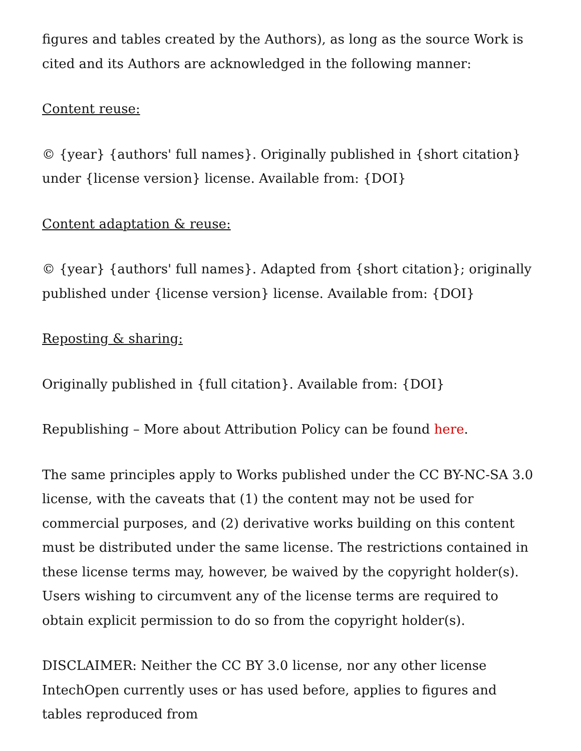figures and tables created by the Authors), as long as the source Work is cited and its Authors are acknowledged in the following manner:
Content reuse:
© {year} {authors' full names}. Originally published in {short citation} under {license version} license. Available from: {DOI}
Content adaptation & reuse:
© {year} {authors' full names}. Adapted from {short citation}; originally published under {license version} license. Available from: {DOI}
Reposting & sharing:
Originally published in {full citation}. Available from: {DOI}
Republishing – More about Attribution Policy can be found here.
The same principles apply to Works published under the CC BY-NC-SA 3.0 license, with the caveats that (1) the content may not be used for commercial purposes, and (2) derivative works building on this content must be distributed under the same license. The restrictions contained in these license terms may, however, be waived by the copyright holder(s). Users wishing to circumvent any of the license terms are required to obtain explicit permission to do so from the copyright holder(s).
DISCLAIMER: Neither the CC BY 3.0 license, nor any other license IntechOpen currently uses or has used before, applies to figures and tables reproduced from